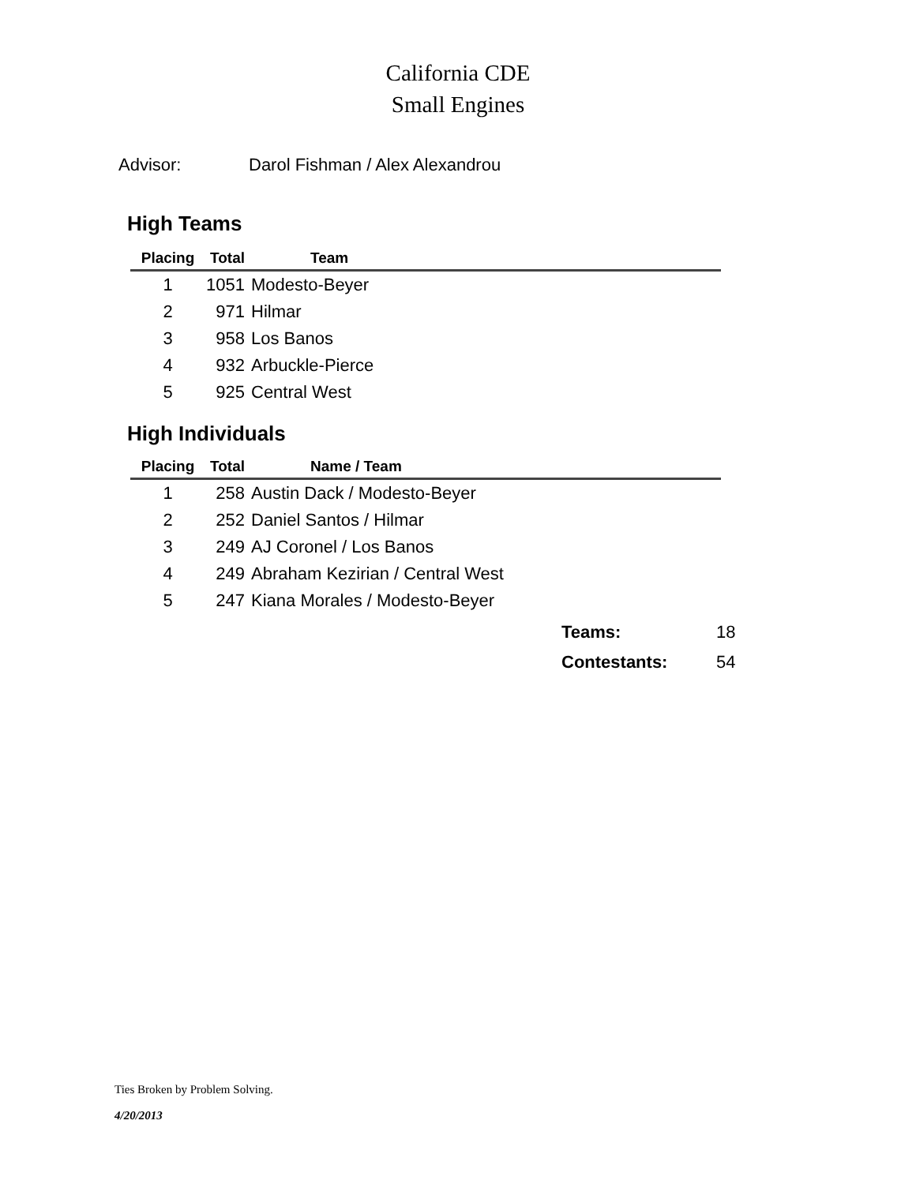California CDE
Small Engines
Advisor: Darol Fishman / Alex Alexandrou
High Teams
| Placing | Total | Team |
| --- | --- | --- |
| 1 | 1051 | Modesto-Beyer |
| 2 | 971 | Hilmar |
| 3 | 958 | Los Banos |
| 4 | 932 | Arbuckle-Pierce |
| 5 | 925 | Central West |
High Individuals
| Placing | Total | Name / Team |
| --- | --- | --- |
| 1 | 258 | Austin Dack / Modesto-Beyer |
| 2 | 252 | Daniel Santos / Hilmar |
| 3 | 249 | AJ Coronel / Los Banos |
| 4 | 249 | Abraham Kezirian / Central West |
| 5 | 247 | Kiana Morales / Modesto-Beyer |
Teams: 18
Contestants: 54
Ties Broken by Problem Solving.
4/20/2013